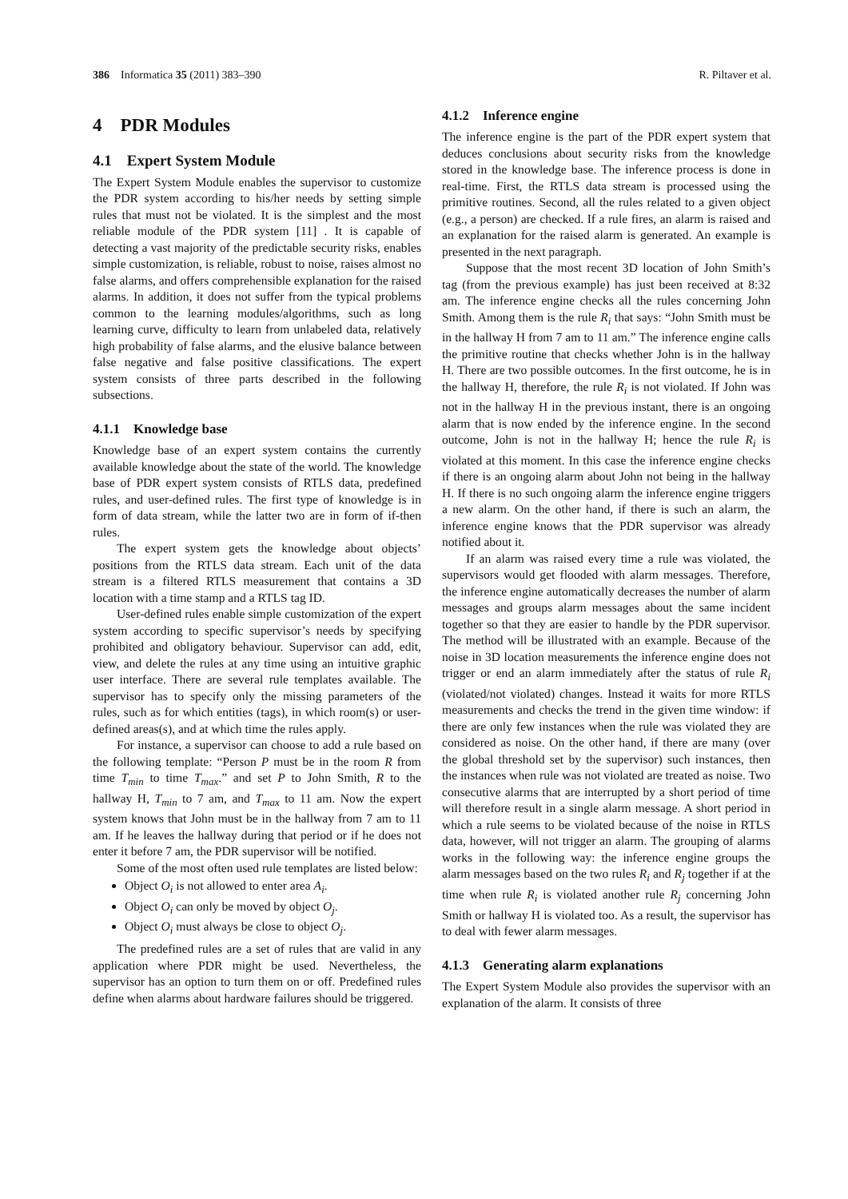386 Informatica 35 (2011) 383–390 R. Piltaver et al.
4 PDR Modules
4.1 Expert System Module
The Expert System Module enables the supervisor to customize the PDR system according to his/her needs by setting simple rules that must not be violated. It is the simplest and the most reliable module of the PDR system [11] . It is capable of detecting a vast majority of the predictable security risks, enables simple customization, is reliable, robust to noise, raises almost no false alarms, and offers comprehensible explanation for the raised alarms. In addition, it does not suffer from the typical problems common to the learning modules/algorithms, such as long learning curve, difficulty to learn from unlabeled data, relatively high probability of false alarms, and the elusive balance between false negative and false positive classifications. The expert system consists of three parts described in the following subsections.
4.1.1 Knowledge base
Knowledge base of an expert system contains the currently available knowledge about the state of the world. The knowledge base of PDR expert system consists of RTLS data, predefined rules, and user-defined rules. The first type of knowledge is in form of data stream, while the latter two are in form of if-then rules.
The expert system gets the knowledge about objects’ positions from the RTLS data stream. Each unit of the data stream is a filtered RTLS measurement that contains a 3D location with a time stamp and a RTLS tag ID.
User-defined rules enable simple customization of the expert system according to specific supervisor’s needs by specifying prohibited and obligatory behaviour. Supervisor can add, edit, view, and delete the rules at any time using an intuitive graphic user interface. There are several rule templates available. The supervisor has to specify only the missing parameters of the rules, such as for which entities (tags), in which room(s) or user-defined areas(s), and at which time the rules apply.
For instance, a supervisor can choose to add a rule based on the following template: “Person P must be in the room R from time T<sub>min</sub> to time T<sub>max</sub>.” and set P to John Smith, R to the hallway H, T<sub>min</sub> to 7 am, and T<sub>max</sub> to 11 am. Now the expert system knows that John must be in the hallway from 7 am to 11 am. If he leaves the hallway during that period or if he does not enter it before 7 am, the PDR supervisor will be notified.
Some of the most often used rule templates are listed below:
Object O<sub>i</sub> is not allowed to enter area A<sub>i</sub>.
Object O<sub>i</sub> can only be moved by object O<sub>j</sub>.
Object O<sub>i</sub> must always be close to object O<sub>j</sub>.
The predefined rules are a set of rules that are valid in any application where PDR might be used. Nevertheless, the supervisor has an option to turn them on or off. Predefined rules define when alarms about hardware failures should be triggered.
4.1.2 Inference engine
The inference engine is the part of the PDR expert system that deduces conclusions about security risks from the knowledge stored in the knowledge base. The inference process is done in real-time. First, the RTLS data stream is processed using the primitive routines. Second, all the rules related to a given object (e.g., a person) are checked. If a rule fires, an alarm is raised and an explanation for the raised alarm is generated. An example is presented in the next paragraph.
Suppose that the most recent 3D location of John Smith’s tag (from the previous example) has just been received at 8:32 am. The inference engine checks all the rules concerning John Smith. Among them is the rule R<sub>i</sub> that says: “John Smith must be in the hallway H from 7 am to 11 am.” The inference engine calls the primitive routine that checks whether John is in the hallway H. There are two possible outcomes. In the first outcome, he is in the hallway H, therefore, the rule R<sub>i</sub> is not violated. If John was not in the hallway H in the previous instant, there is an ongoing alarm that is now ended by the inference engine. In the second outcome, John is not in the hallway H; hence the rule R<sub>i</sub> is violated at this moment. In this case the inference engine checks if there is an ongoing alarm about John not being in the hallway H. If there is no such ongoing alarm the inference engine triggers a new alarm. On the other hand, if there is such an alarm, the inference engine knows that the PDR supervisor was already notified about it.
If an alarm was raised every time a rule was violated, the supervisors would get flooded with alarm messages. Therefore, the inference engine automatically decreases the number of alarm messages and groups alarm messages about the same incident together so that they are easier to handle by the PDR supervisor. The method will be illustrated with an example. Because of the noise in 3D location measurements the inference engine does not trigger or end an alarm immediately after the status of rule R<sub>i</sub> (violated/not violated) changes. Instead it waits for more RTLS measurements and checks the trend in the given time window: if there are only few instances when the rule was violated they are considered as noise. On the other hand, if there are many (over the global threshold set by the supervisor) such instances, then the instances when rule was not violated are treated as noise. Two consecutive alarms that are interrupted by a short period of time will therefore result in a single alarm message. A short period in which a rule seems to be violated because of the noise in RTLS data, however, will not trigger an alarm. The grouping of alarms works in the following way: the inference engine groups the alarm messages based on the two rules R<sub>i</sub> and R<sub>j</sub> together if at the time when rule R<sub>i</sub> is violated another rule R<sub>j</sub> concerning John Smith or hallway H is violated too. As a result, the supervisor has to deal with fewer alarm messages.
4.1.3 Generating alarm explanations
The Expert System Module also provides the supervisor with an explanation of the alarm. It consists of three